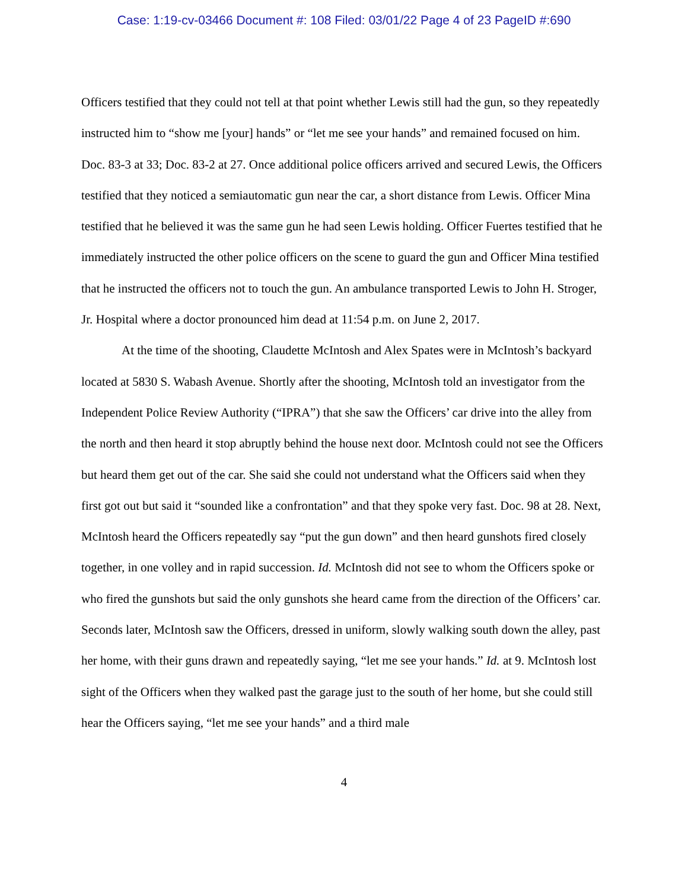Case: 1:19-cv-03466 Document #: 108 Filed: 03/01/22 Page 4 of 23 PageID #:690
Officers testified that they could not tell at that point whether Lewis still had the gun, so they repeatedly instructed him to “show me [your] hands” or “let me see your hands” and remained focused on him. Doc. 83-3 at 33; Doc. 83-2 at 27. Once additional police officers arrived and secured Lewis, the Officers testified that they noticed a semiautomatic gun near the car, a short distance from Lewis. Officer Mina testified that he believed it was the same gun he had seen Lewis holding. Officer Fuertes testified that he immediately instructed the other police officers on the scene to guard the gun and Officer Mina testified that he instructed the officers not to touch the gun. An ambulance transported Lewis to John H. Stroger, Jr. Hospital where a doctor pronounced him dead at 11:54 p.m. on June 2, 2017.
At the time of the shooting, Claudette McIntosh and Alex Spates were in McIntosh’s backyard located at 5830 S. Wabash Avenue. Shortly after the shooting, McIntosh told an investigator from the Independent Police Review Authority (“IPRA”) that she saw the Officers’ car drive into the alley from the north and then heard it stop abruptly behind the house next door. McIntosh could not see the Officers but heard them get out of the car. She said she could not understand what the Officers said when they first got out but said it “sounded like a confrontation” and that they spoke very fast. Doc. 98 at 28. Next, McIntosh heard the Officers repeatedly say “put the gun down” and then heard gunshots fired closely together, in one volley and in rapid succession. Id. McIntosh did not see to whom the Officers spoke or who fired the gunshots but said the only gunshots she heard came from the direction of the Officers’ car. Seconds later, McIntosh saw the Officers, dressed in uniform, slowly walking south down the alley, past her home, with their guns drawn and repeatedly saying, “let me see your hands.” Id. at 9. McIntosh lost sight of the Officers when they walked past the garage just to the south of her home, but she could still hear the Officers saying, “let me see your hands” and a third male
4